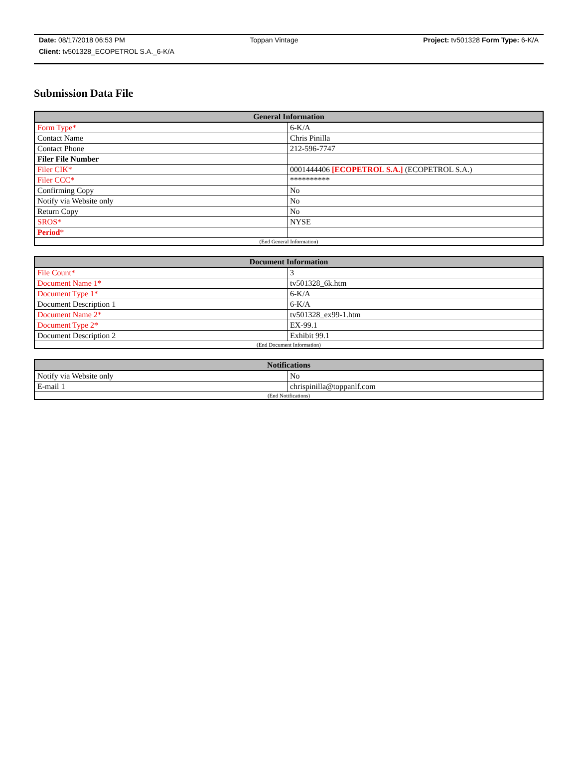Date: 08/17/2018 06:53 PM Toppan Vintage Project: tv501328 Form Type: 6-K/A
Client: tv501328_ECOPETROL S.A._6-K/A
Submission Data File
| General Information | |
| --- | --- |
| Form Type* | 6-K/A |
| Contact Name | Chris Pinilla |
| Contact Phone | 212-596-7747 |
| Filer File Number | |
| Filer CIK* | 0001444406 [ECOPETROL S.A.] (ECOPETROL S.A.) |
| Filer CCC* | ********** |
| Confirming Copy | No |
| Notify via Website only | No |
| Return Copy | No |
| SROS* | NYSE |
| Period * | |
| (End General Information) | |
| Document Information | |
| --- | --- |
| File Count* | 3 |
| Document Name 1* | tv501328_6k.htm |
| Document Type 1* | 6-K/A |
| Document Description 1 | 6-K/A |
| Document Name 2* | tv501328_ex99-1.htm |
| Document Type 2* | EX-99.1 |
| Document Description 2 | Exhibit 99.1 |
| (End Document Information) | |
| Notifications | |
| --- | --- |
| Notify via Website only | No |
| E-mail 1 | chrispinilla@toppanlf.com |
| (End Notifications) | |